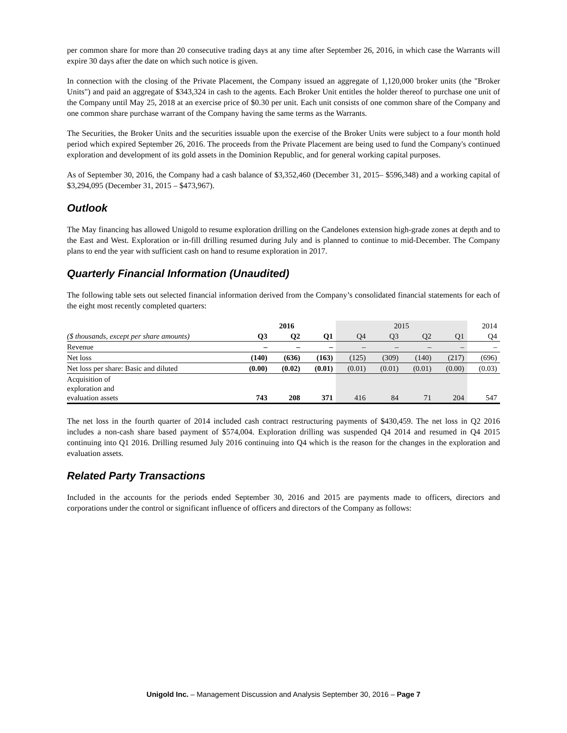per common share for more than 20 consecutive trading days at any time after September 26, 2016, in which case the Warrants will expire 30 days after the date on which such notice is given.
In connection with the closing of the Private Placement, the Company issued an aggregate of 1,120,000 broker units (the "Broker Units") and paid an aggregate of $343,324 in cash to the agents. Each Broker Unit entitles the holder thereof to purchase one unit of the Company until May 25, 2018 at an exercise price of $0.30 per unit. Each unit consists of one common share of the Company and one common share purchase warrant of the Company having the same terms as the Warrants.
The Securities, the Broker Units and the securities issuable upon the exercise of the Broker Units were subject to a four month hold period which expired September 26, 2016. The proceeds from the Private Placement are being used to fund the Company's continued exploration and development of its gold assets in the Dominion Republic, and for general working capital purposes.
As of September 30, 2016, the Company had a cash balance of $3,352,460 (December 31, 2015– $596,348) and a working capital of $3,294,095 (December 31, 2015 – $473,967).
Outlook
The May financing has allowed Unigold to resume exploration drilling on the Candelones extension high-grade zones at depth and to the East and West. Exploration or in-fill drilling resumed during July and is planned to continue to mid-December. The Company plans to end the year with sufficient cash on hand to resume exploration in 2017.
Quarterly Financial Information (Unaudited)
The following table sets out selected financial information derived from the Company’s consolidated financial statements for each of the eight most recently completed quarters:
| | 2016 | | | 2015 | | | | 2014 |
| --- | --- | --- | --- | --- | --- | --- | --- | --- |
| ($ thousands, except per share amounts) | Q3 | Q2 | Q1 | Q4 | Q3 | Q2 | Q1 | Q4 |
| Revenue | – | – | – | – | – | – | – | – |
| Net loss | (140) | (636) | (163) | (125) | (309) | (140) | (217) | (696) |
| Net loss per share: Basic and diluted | (0.00) | (0.02) | (0.01) | (0.01) | (0.01) | (0.01) | (0.00) | (0.03) |
| Acquisition of exploration and evaluation assets | 743 | 208 | 371 | 416 | 84 | 71 | 204 | 547 |
The net loss in the fourth quarter of 2014 included cash contract restructuring payments of $430,459. The net loss in Q2 2016 includes a non-cash share based payment of $574,004. Exploration drilling was suspended Q4 2014 and resumed in Q4 2015 continuing into Q1 2016. Drilling resumed July 2016 continuing into Q4 which is the reason for the changes in the exploration and evaluation assets.
Related Party Transactions
Included in the accounts for the periods ended September 30, 2016 and 2015 are payments made to officers, directors and corporations under the control or significant influence of officers and directors of the Company as follows:
Unigold Inc. – Management Discussion and Analysis September 30, 2016 – Page 7